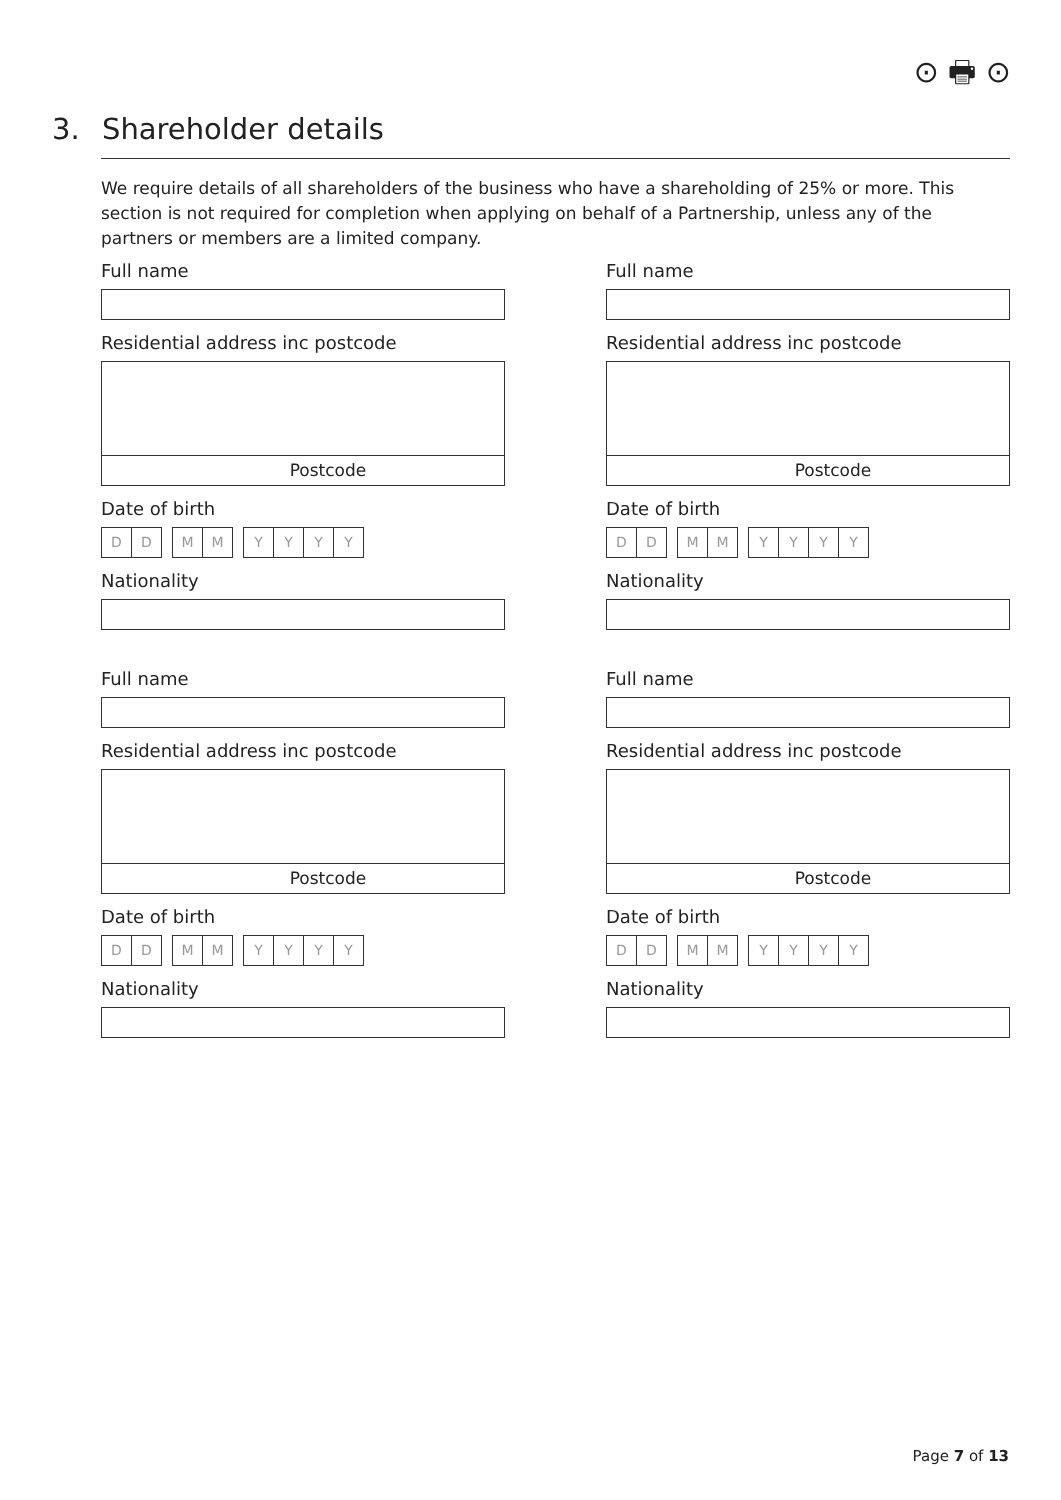⊙ 🖶 ⊙
3. Shareholder details
We require details of all shareholders of the business who have a shareholding of 25% or more. This section is not required for completion when applying on behalf of a Partnership, unless any of the partners or members are a limited company.
Full name
Residential address inc postcode
Postcode
Date of birth
DD MM YYYY
Nationality
Full name
Residential address inc postcode
Postcode
Date of birth
DD MM YYYY
Nationality
Full name
Residential address inc postcode
Postcode
Date of birth
DD MM YYYY
Nationality
Full name
Residential address inc postcode
Postcode
Date of birth
DD MM YYYY
Nationality
Page 7 of 13